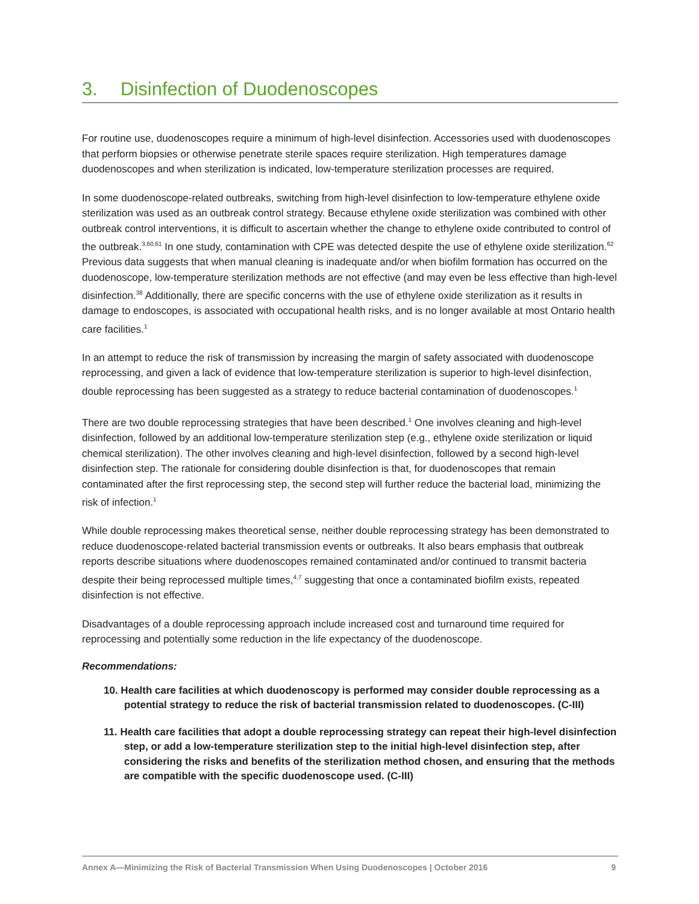3. Disinfection of Duodenoscopes
For routine use, duodenoscopes require a minimum of high-level disinfection. Accessories used with duodenoscopes that perform biopsies or otherwise penetrate sterile spaces require sterilization. High temperatures damage duodenoscopes and when sterilization is indicated, low-temperature sterilization processes are required.
In some duodenoscope-related outbreaks, switching from high-level disinfection to low-temperature ethylene oxide sterilization was used as an outbreak control strategy. Because ethylene oxide sterilization was combined with other outbreak control interventions, it is difficult to ascertain whether the change to ethylene oxide contributed to control of the outbreak.<sup>3,60,61</sup> In one study, contamination with CPE was detected despite the use of ethylene oxide sterilization.<sup>62</sup> Previous data suggests that when manual cleaning is inadequate and/or when biofilm formation has occurred on the duodenoscope, low-temperature sterilization methods are not effective (and may even be less effective than high-level disinfection.<sup>38</sup> Additionally, there are specific concerns with the use of ethylene oxide sterilization as it results in damage to endoscopes, is associated with occupational health risks, and is no longer available at most Ontario health care facilities.<sup>1</sup>
In an attempt to reduce the risk of transmission by increasing the margin of safety associated with duodenoscope reprocessing, and given a lack of evidence that low-temperature sterilization is superior to high-level disinfection, double reprocessing has been suggested as a strategy to reduce bacterial contamination of duodenoscopes.<sup>1</sup>
There are two double reprocessing strategies that have been described.<sup>1</sup> One involves cleaning and high-level disinfection, followed by an additional low-temperature sterilization step (e.g., ethylene oxide sterilization or liquid chemical sterilization). The other involves cleaning and high-level disinfection, followed by a second high-level disinfection step. The rationale for considering double disinfection is that, for duodenoscopes that remain contaminated after the first reprocessing step, the second step will further reduce the bacterial load, minimizing the risk of infection.<sup>1</sup>
While double reprocessing makes theoretical sense, neither double reprocessing strategy has been demonstrated to reduce duodenoscope-related bacterial transmission events or outbreaks. It also bears emphasis that outbreak reports describe situations where duodenoscopes remained contaminated and/or continued to transmit bacteria despite their being reprocessed multiple times,<sup>4,7</sup> suggesting that once a contaminated biofilm exists, repeated disinfection is not effective.
Disadvantages of a double reprocessing approach include increased cost and turnaround time required for reprocessing and potentially some reduction in the life expectancy of the duodenoscope.
Recommendations:
10. Health care facilities at which duodenoscopy is performed may consider double reprocessing as a potential strategy to reduce the risk of bacterial transmission related to duodenoscopes. (C-III)
11. Health care facilities that adopt a double reprocessing strategy can repeat their high-level disinfection step, or add a low-temperature sterilization step to the initial high-level disinfection step, after considering the risks and benefits of the sterilization method chosen, and ensuring that the methods are compatible with the specific duodenoscope used. (C-III)
Annex A—Minimizing the Risk of Bacterial Transmission When Using Duodenoscopes | October 2016 9